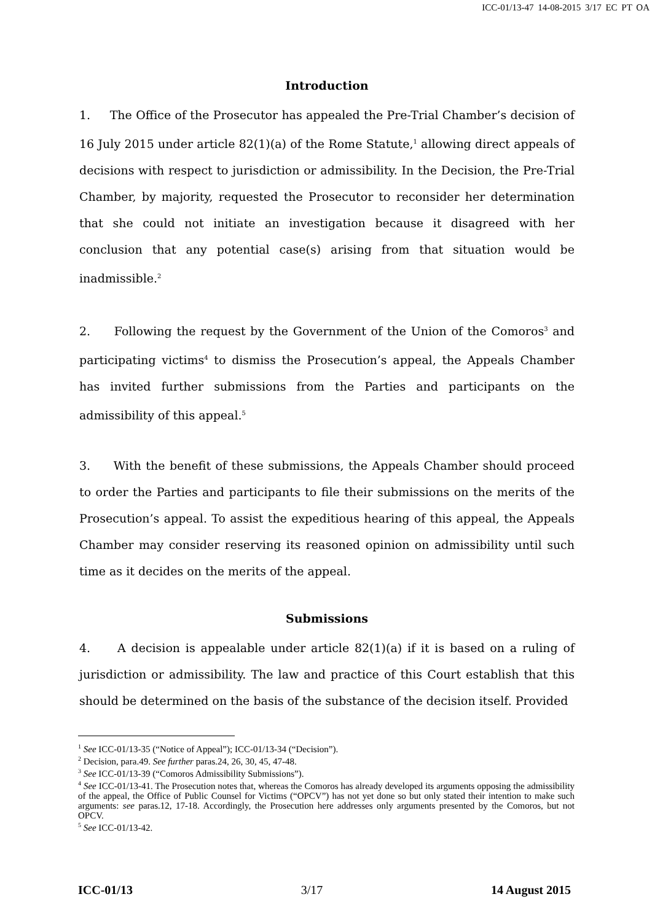ICC-01/13-47 14-08-2015 3/17 EC PT OA
Introduction
1. The Office of the Prosecutor has appealed the Pre-Trial Chamber’s decision of 16 July 2015 under article 82(1)(a) of the Rome Statute,<sup>1</sup> allowing direct appeals of decisions with respect to jurisdiction or admissibility. In the Decision, the Pre-Trial Chamber, by majority, requested the Prosecutor to reconsider her determination that she could not initiate an investigation because it disagreed with her conclusion that any potential case(s) arising from that situation would be inadmissible.<sup>2</sup>
2. Following the request by the Government of the Union of the Comoros<sup>3</sup> and participating victims<sup>4</sup> to dismiss the Prosecution’s appeal, the Appeals Chamber has invited further submissions from the Parties and participants on the admissibility of this appeal.<sup>5</sup>
3. With the benefit of these submissions, the Appeals Chamber should proceed to order the Parties and participants to file their submissions on the merits of the Prosecution’s appeal. To assist the expeditious hearing of this appeal, the Appeals Chamber may consider reserving its reasoned opinion on admissibility until such time as it decides on the merits of the appeal.
Submissions
4. A decision is appealable under article 82(1)(a) if it is based on a ruling of jurisdiction or admissibility. The law and practice of this Court establish that this should be determined on the basis of the substance of the decision itself. Provided
<sup>1</sup> See ICC-01/13-35 (“Notice of Appeal”); ICC-01/13-34 (“Decision”).
<sup>2</sup> Decision, para.49. See further paras.24, 26, 30, 45, 47-48.
<sup>3</sup> See ICC-01/13-39 (“Comoros Admissibility Submissions”).
<sup>4</sup> See ICC-01/13-41. The Prosecution notes that, whereas the Comoros has already developed its arguments opposing the admissibility of the appeal, the Office of Public Counsel for Victims (“OPCV”) has not yet done so but only stated their intention to make such arguments: see paras.12, 17-18. Accordingly, the Prosecution here addresses only arguments presented by the Comoros, but not OPCV.
<sup>5</sup> See ICC-01/13-42.
ICC-01/13 3/17 14 August 2015